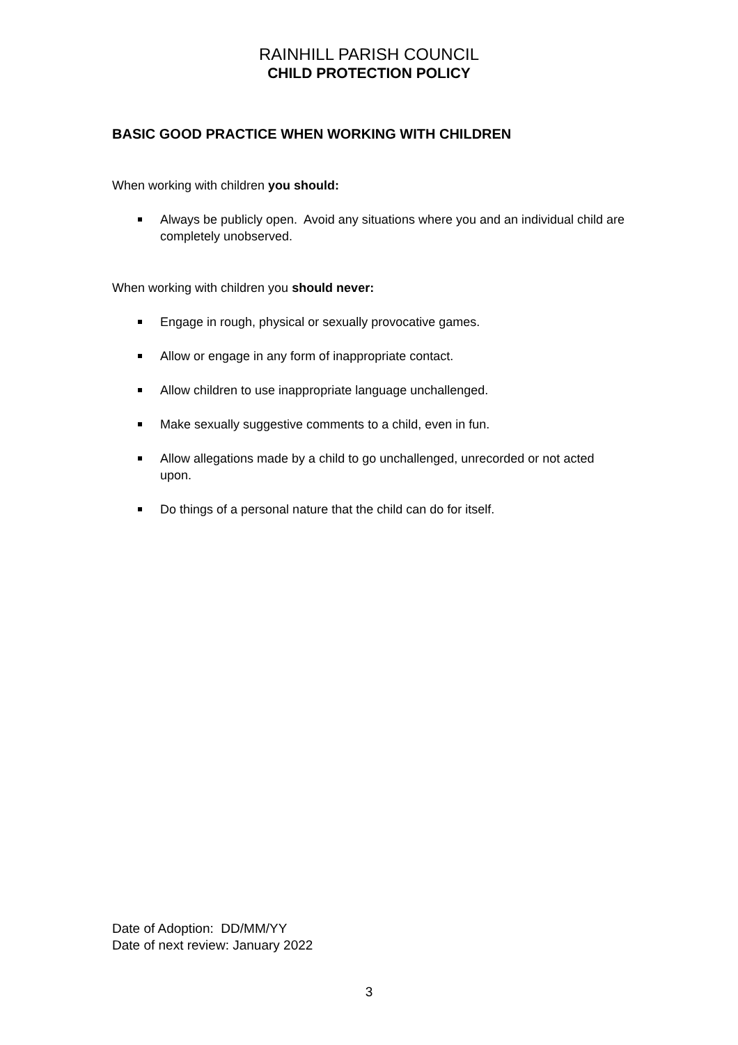RAINHILL PARISH COUNCIL
CHILD PROTECTION POLICY
BASIC GOOD PRACTICE WHEN WORKING WITH CHILDREN
When working with children you should:
Always be publicly open. Avoid any situations where you and an individual child are completely unobserved.
When working with children you should never:
Engage in rough, physical or sexually provocative games.
Allow or engage in any form of inappropriate contact.
Allow children to use inappropriate language unchallenged.
Make sexually suggestive comments to a child, even in fun.
Allow allegations made by a child to go unchallenged, unrecorded or not acted upon.
Do things of a personal nature that the child can do for itself.
Date of Adoption: DD/MM/YY
Date of next review: January 2022
3